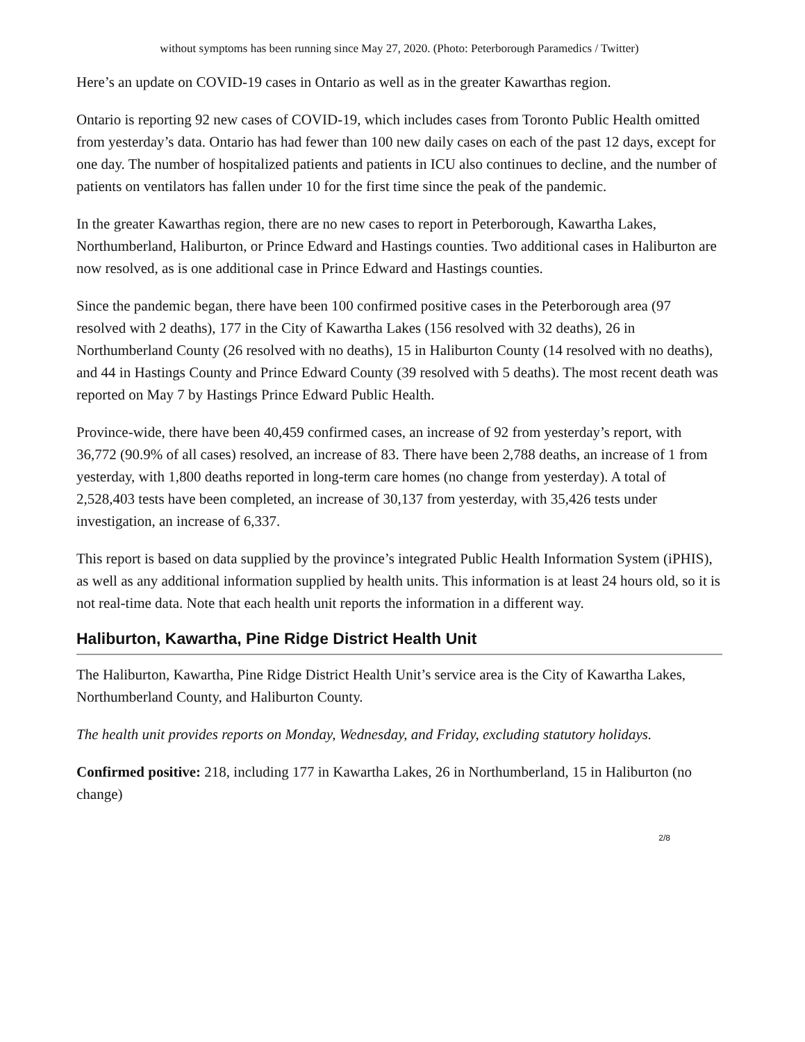without symptoms has been running since May 27, 2020. (Photo: Peterborough Paramedics / Twitter)
Here’s an update on COVID-19 cases in Ontario as well as in the greater Kawarthas region.
Ontario is reporting 92 new cases of COVID-19, which includes cases from Toronto Public Health omitted from yesterday’s data. Ontario has had fewer than 100 new daily cases on each of the past 12 days, except for one day. The number of hospitalized patients and patients in ICU also continues to decline, and the number of patients on ventilators has fallen under 10 for the first time since the peak of the pandemic.
In the greater Kawarthas region, there are no new cases to report in Peterborough, Kawartha Lakes, Northumberland, Haliburton, or Prince Edward and Hastings counties. Two additional cases in Haliburton are now resolved, as is one additional case in Prince Edward and Hastings counties.
Since the pandemic began, there have been 100 confirmed positive cases in the Peterborough area (97 resolved with 2 deaths), 177 in the City of Kawartha Lakes (156 resolved with 32 deaths), 26 in Northumberland County (26 resolved with no deaths), 15 in Haliburton County (14 resolved with no deaths), and 44 in Hastings County and Prince Edward County (39 resolved with 5 deaths). The most recent death was reported on May 7 by Hastings Prince Edward Public Health.
Province-wide, there have been 40,459 confirmed cases, an increase of 92 from yesterday’s report, with 36,772 (90.9% of all cases) resolved, an increase of 83. There have been 2,788 deaths, an increase of 1 from yesterday, with 1,800 deaths reported in long-term care homes (no change from yesterday). A total of 2,528,403 tests have been completed, an increase of 30,137 from yesterday, with 35,426 tests under investigation, an increase of 6,337.
This report is based on data supplied by the province’s integrated Public Health Information System (iPHIS), as well as any additional information supplied by health units. This information is at least 24 hours old, so it is not real-time data. Note that each health unit reports the information in a different way.
Haliburton, Kawartha, Pine Ridge District Health Unit
The Haliburton, Kawartha, Pine Ridge District Health Unit’s service area is the City of Kawartha Lakes, Northumberland County, and Haliburton County.
The health unit provides reports on Monday, Wednesday, and Friday, excluding statutory holidays.
Confirmed positive: 218, including 177 in Kawartha Lakes, 26 in Northumberland, 15 in Haliburton (no change)
2/8